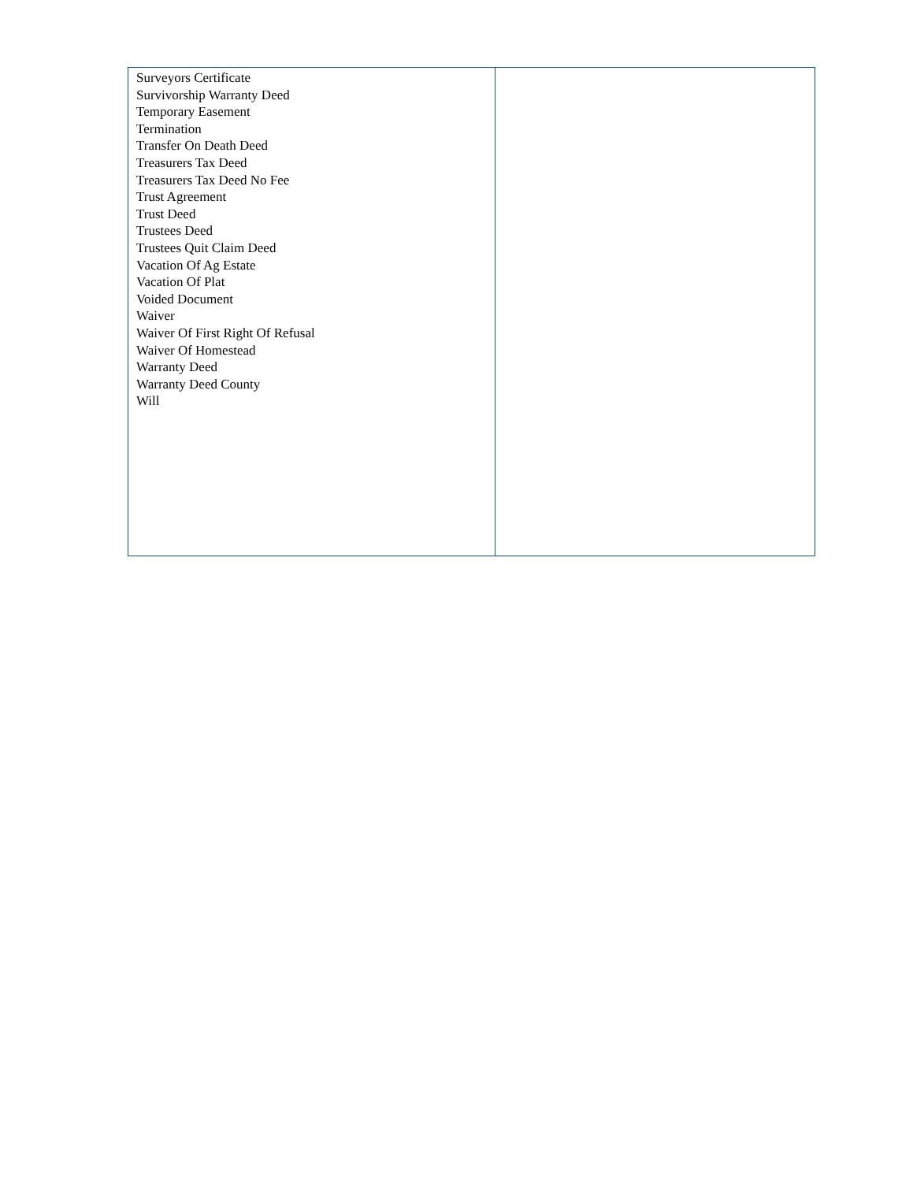| Surveyors Certificate Survivorship Warranty Deed Temporary Easement Termination Transfer On Death Deed Treasurers Tax Deed Treasurers Tax Deed No Fee Trust Agreement Trust Deed Trustees Deed Trustees Quit Claim Deed Vacation Of Ag Estate Vacation Of Plat Voided Document Waiver Waiver Of First Right Of Refusal Waiver Of Homestead Warranty Deed Warranty Deed County Will | |